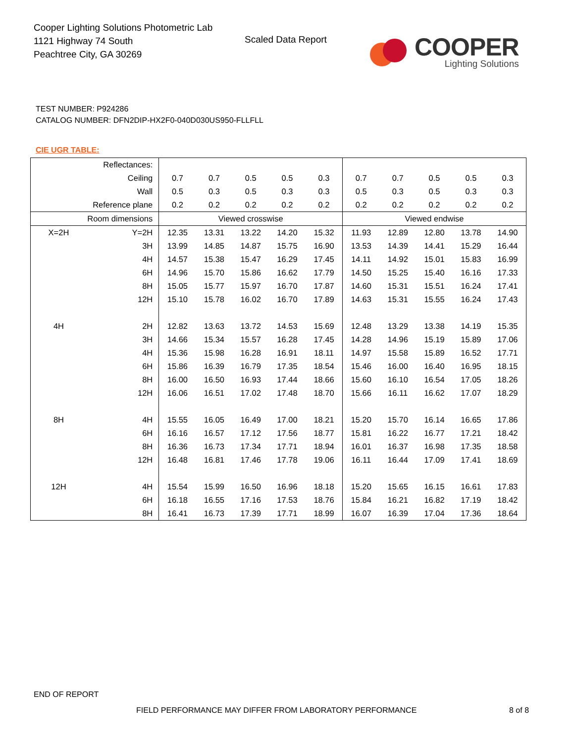Cooper Lighting Solutions Photometric Lab
1121 Highway 74 South
Peachtree City, GA 30269
Scaled Data Report
COOPER
Lighting Solutions
TEST NUMBER: P924286
CATALOG NUMBER: DFN2DIP-HX2F0-040D030US950-FLLFLL
CIE UGR TABLE:
| Reflectances: | | | | | | | | | | | |
| Ceiling | | 0.7 | 0.7 | 0.5 | 0.5 | 0.3 | 0.7 | 0.7 | 0.5 | 0.5 | 0.3 |
| Wall | | 0.5 | 0.3 | 0.5 | 0.3 | 0.3 | 0.5 | 0.3 | 0.5 | 0.3 | 0.3 |
| Reference plane | | 0.2 | 0.2 | 0.2 | 0.2 | 0.2 | 0.2 | 0.2 | 0.2 | 0.2 | 0.2 |
| Room dimensions | | Viewed crosswise | | | | | Viewed endwise | | | | |
| X=2H | Y=2H | 12.35 | 13.31 | 13.22 | 14.20 | 15.32 | 11.93 | 12.89 | 12.80 | 13.78 | 14.90 |
| | 3H | 13.99 | 14.85 | 14.87 | 15.75 | 16.90 | 13.53 | 14.39 | 14.41 | 15.29 | 16.44 |
| | 4H | 14.57 | 15.38 | 15.47 | 16.29 | 17.45 | 14.11 | 14.92 | 15.01 | 15.83 | 16.99 |
| | 6H | 14.96 | 15.70 | 15.86 | 16.62 | 17.79 | 14.50 | 15.25 | 15.40 | 16.16 | 17.33 |
| | 8H | 15.05 | 15.77 | 15.97 | 16.70 | 17.87 | 14.60 | 15.31 | 15.51 | 16.24 | 17.41 |
| | 12H | 15.10 | 15.78 | 16.02 | 16.70 | 17.89 | 14.63 | 15.31 | 15.55 | 16.24 | 17.43 |
| 4H | 2H | 12.82 | 13.63 | 13.72 | 14.53 | 15.69 | 12.48 | 13.29 | 13.38 | 14.19 | 15.35 |
| | 3H | 14.66 | 15.34 | 15.57 | 16.28 | 17.45 | 14.28 | 14.96 | 15.19 | 15.89 | 17.06 |
| | 4H | 15.36 | 15.98 | 16.28 | 16.91 | 18.11 | 14.97 | 15.58 | 15.89 | 16.52 | 17.71 |
| | 6H | 15.86 | 16.39 | 16.79 | 17.35 | 18.54 | 15.46 | 16.00 | 16.40 | 16.95 | 18.15 |
| | 8H | 16.00 | 16.50 | 16.93 | 17.44 | 18.66 | 15.60 | 16.10 | 16.54 | 17.05 | 18.26 |
| | 12H | 16.06 | 16.51 | 17.02 | 17.48 | 18.70 | 15.66 | 16.11 | 16.62 | 17.07 | 18.29 |
| 8H | 4H | 15.55 | 16.05 | 16.49 | 17.00 | 18.21 | 15.20 | 15.70 | 16.14 | 16.65 | 17.86 |
| | 6H | 16.16 | 16.57 | 17.12 | 17.56 | 18.77 | 15.81 | 16.22 | 16.77 | 17.21 | 18.42 |
| | 8H | 16.36 | 16.73 | 17.34 | 17.71 | 18.94 | 16.01 | 16.37 | 16.98 | 17.35 | 18.58 |
| | 12H | 16.48 | 16.81 | 17.46 | 17.78 | 19.06 | 16.11 | 16.44 | 17.09 | 17.41 | 18.69 |
| 12H | 4H | 15.54 | 15.99 | 16.50 | 16.96 | 18.18 | 15.20 | 15.65 | 16.15 | 16.61 | 17.83 |
| | 6H | 16.18 | 16.55 | 17.16 | 17.53 | 18.76 | 15.84 | 16.21 | 16.82 | 17.19 | 18.42 |
| | 8H | 16.41 | 16.73 | 17.39 | 17.71 | 18.99 | 16.07 | 16.39 | 17.04 | 17.36 | 18.64 |
END OF REPORT
FIELD PERFORMANCE MAY DIFFER FROM LABORATORY PERFORMANCE
8 of 8